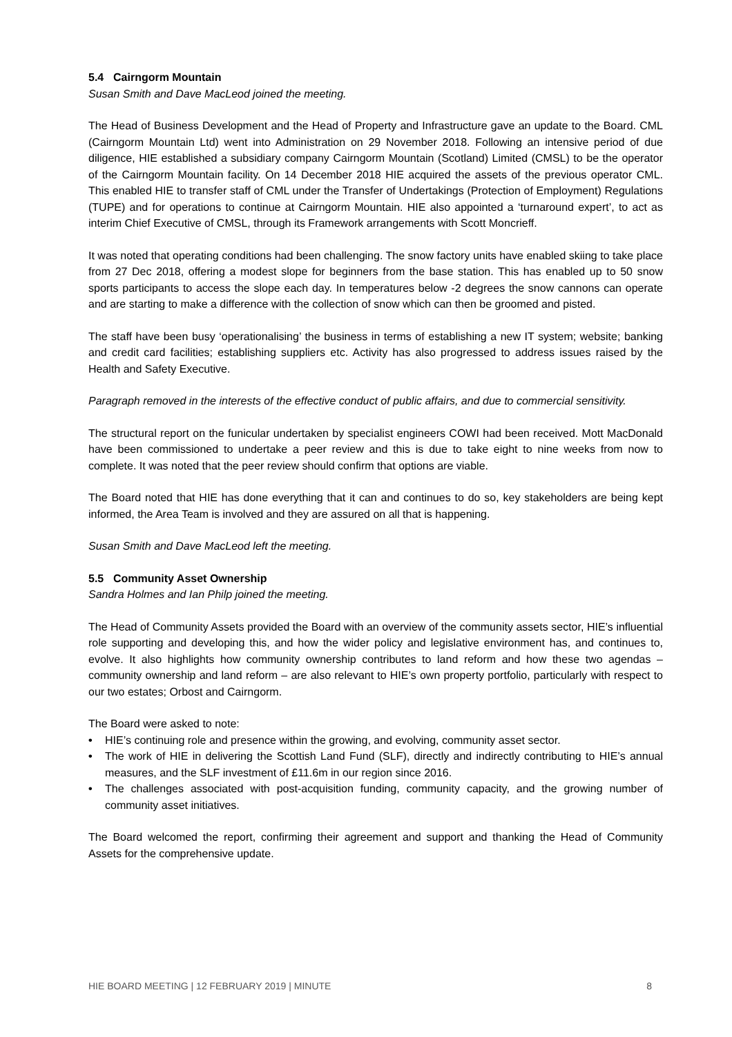5.4 Cairngorm Mountain
Susan Smith and Dave MacLeod joined the meeting.
The Head of Business Development and the Head of Property and Infrastructure gave an update to the Board. CML (Cairngorm Mountain Ltd) went into Administration on 29 November 2018. Following an intensive period of due diligence, HIE established a subsidiary company Cairngorm Mountain (Scotland) Limited (CMSL) to be the operator of the Cairngorm Mountain facility. On 14 December 2018 HIE acquired the assets of the previous operator CML. This enabled HIE to transfer staff of CML under the Transfer of Undertakings (Protection of Employment) Regulations (TUPE) and for operations to continue at Cairngorm Mountain. HIE also appointed a ‘turnaround expert’, to act as interim Chief Executive of CMSL, through its Framework arrangements with Scott Moncrieff.
It was noted that operating conditions had been challenging. The snow factory units have enabled skiing to take place from 27 Dec 2018, offering a modest slope for beginners from the base station. This has enabled up to 50 snow sports participants to access the slope each day. In temperatures below -2 degrees the snow cannons can operate and are starting to make a difference with the collection of snow which can then be groomed and pisted.
The staff have been busy ‘operationalising’ the business in terms of establishing a new IT system; website; banking and credit card facilities; establishing suppliers etc. Activity has also progressed to address issues raised by the Health and Safety Executive.
Paragraph removed in the interests of the effective conduct of public affairs, and due to commercial sensitivity.
The structural report on the funicular undertaken by specialist engineers COWI had been received. Mott MacDonald have been commissioned to undertake a peer review and this is due to take eight to nine weeks from now to complete. It was noted that the peer review should confirm that options are viable.
The Board noted that HIE has done everything that it can and continues to do so, key stakeholders are being kept informed, the Area Team is involved and they are assured on all that is happening.
Susan Smith and Dave MacLeod left the meeting.
5.5 Community Asset Ownership
Sandra Holmes and Ian Philp joined the meeting.
The Head of Community Assets provided the Board with an overview of the community assets sector, HIE’s influential role supporting and developing this, and how the wider policy and legislative environment has, and continues to, evolve. It also highlights how community ownership contributes to land reform and how these two agendas – community ownership and land reform – are also relevant to HIE’s own property portfolio, particularly with respect to our two estates; Orbost and Cairngorm.
The Board were asked to note:
• HIE’s continuing role and presence within the growing, and evolving, community asset sector.
• The work of HIE in delivering the Scottish Land Fund (SLF), directly and indirectly contributing to HIE’s annual measures, and the SLF investment of £11.6m in our region since 2016.
• The challenges associated with post-acquisition funding, community capacity, and the growing number of community asset initiatives.
The Board welcomed the report, confirming their agreement and support and thanking the Head of Community Assets for the comprehensive update.
HIE BOARD MEETING | 12 FEBRUARY 2019 | MINUTE 8